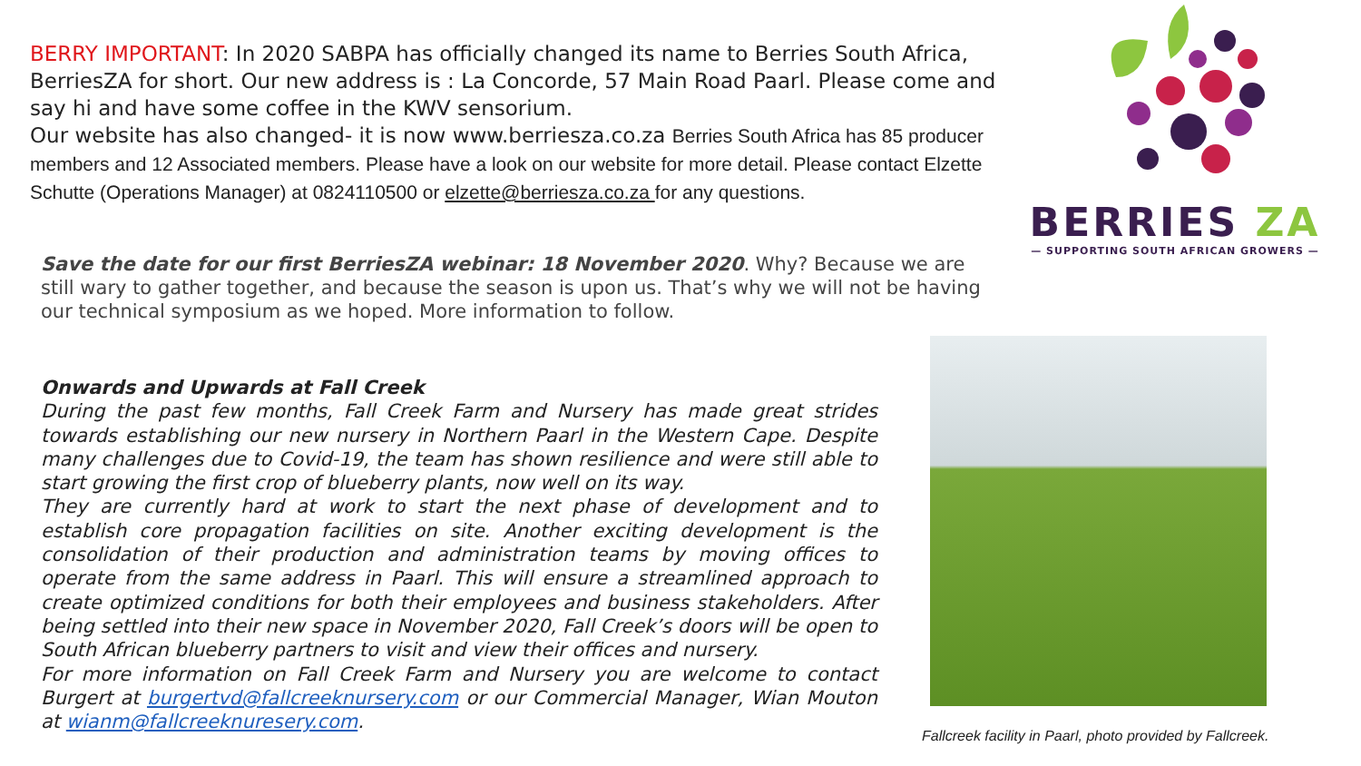BERRY IMPORTANT: In 2020 SABPA has officially changed its name to Berries South Africa, BerriesZA for short. Our new address is : La Concorde, 57 Main Road Paarl. Please come and say hi and have some coffee in the KWV sensorium.
Our website has also changed- it is now www.berriesza.co.za Berries South Africa has 85 producer members and 12 Associated members. Please have a look on our website for more detail. Please contact Elzette Schutte (Operations Manager) at 0824110500 or elzette@berriesza.co.za for any questions.
BERRIES ZA
— SUPPORTING SOUTH AFRICAN GROWERS —
Save the date for our first BerriesZA webinar: 18 November 2020. Why? Because we are still wary to gather together, and because the season is upon us. That’s why we will not be having our technical symposium as we hoped. More information to follow.
Onwards and Upwards at Fall Creek
During the past few months, Fall Creek Farm and Nursery has made great strides towards establishing our new nursery in Northern Paarl in the Western Cape. Despite many challenges due to Covid-19, the team has shown resilience and were still able to start growing the first crop of blueberry plants, now well on its way.
They are currently hard at work to start the next phase of development and to establish core propagation facilities on site. Another exciting development is the consolidation of their production and administration teams by moving offices to operate from the same address in Paarl. This will ensure a streamlined approach to create optimized conditions for both their employees and business stakeholders. After being settled into their new space in November 2020, Fall Creek’s doors will be open to South African blueberry partners to visit and view their offices and nursery.
For more information on Fall Creek Farm and Nursery you are welcome to contact Burgert at burgertvd@fallcreeknursery.com or our Commercial Manager, Wian Mouton at wianm@fallcreeknuresery.com.
Fallcreek facility in Paarl, photo provided by Fallcreek.